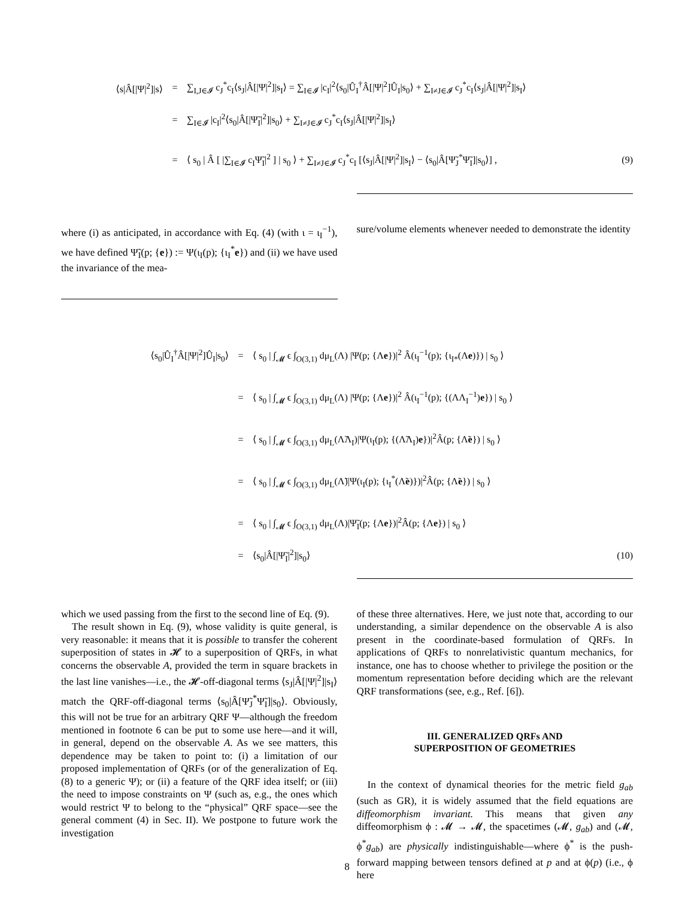⟨s|Â[|Ψ|<sup>2</sup>]|s⟩ = ∑<sub>I,J∈𝓘</sub> c<sub>J</sub><sup>*</sup>c<sub>I</sub>⟨s<sub>J</sub>|Â[|Ψ|<sup>2</sup>]|s<sub>I</sub>⟩ = ∑<sub>I∈𝓘</sub> |c<sub>I</sub>|<sup>2</sup>⟨s<sub>0</sub>|Û<sub>I</sub><sup>†</sup>Â[|Ψ|<sup>2</sup>]Û<sub>I</sub>|s<sub>0</sub>⟩ + ∑<sub>I≠J∈𝓘</sub> c<sub>J</sub><sup>*</sup>c<sub>I</sub>⟨s<sub>J</sub>|Â[|Ψ|<sup>2</sup>]|s<sub>I</sub>⟩
= ∑<sub>I∈𝓘</sub> |c<sub>I</sub>|<sup>2</sup>⟨s<sub>0</sub>|Â[|Ψ̃<sub>I</sub>|<sup>2</sup>]|s<sub>0</sub>⟩ + ∑<sub>I≠J∈𝓘</sub> c<sub>J</sub><sup>*</sup>c<sub>I</sub>⟨s<sub>J</sub>|Â[|Ψ|<sup>2</sup>]|s<sub>I</sub>⟩
= ⟨ s<sub>0</sub> | Â [ |∑<sub>I∈𝓘</sub> c<sub>I</sub>Ψ̃<sub>I</sub>|<sup>2</sup> ] | s<sub>0</sub> ⟩ + ∑<sub>I≠J∈𝓘</sub> c<sub>J</sub><sup>*</sup>c<sub>I</sub> [⟨s<sub>J</sub>|Â[|Ψ|<sup>2</sup>]|s<sub>I</sub>⟩ − ⟨s<sub>0</sub>|Â[Ψ̃<sub>J</sub><sup>*</sup>Ψ̃<sub>I</sub>]|s<sub>0</sub>⟩] , (9)
where (i) as anticipated, in accordance with Eq. (4) (with ι = ι<sub>I</sub><sup>−1</sup>), we have defined Ψ̃<sub>I</sub>(p; {e}) := Ψ(ι<sub>I</sub>(p); {ι<sub>I</sub><sup>*</sup>e}) and (ii) we have used the invariance of the mea-
sure/volume elements whenever needed to demonstrate the identity
⟨s<sub>0</sub>|Û<sub>I</sub><sup>†</sup>Â[|Ψ|<sup>2</sup>]Û<sub>I</sub>|s<sub>0</sub>⟩ = ⟨ s<sub>0</sub> | ∫<sub>𝓜</sub> ϵ ∫<sub>O(3,1)</sub> dμ<sub>L</sub>(Λ) |Ψ(p; {Λe})|<sup>2</sup> Â(ι<sub>I</sub><sup>−1</sup>(p); {ι<sub>I*</sub>(Λe)}) | s<sub>0</sub> ⟩
= ⟨ s<sub>0</sub> | ∫<sub>𝓜</sub> ϵ ∫<sub>O(3,1)</sub> dμ<sub>L</sub>(Λ) |Ψ(p; {Λe})|<sup>2</sup> Â(ι<sub>I</sub><sup>−1</sup>(p); {(ΛΛ<sub>I</sub><sup>−1</sup>)e}) | s<sub>0</sub> ⟩
= ⟨ s<sub>0</sub> | ∫<sub>𝓜</sub> ϵ ∫<sub>O(3,1)</sub> dμ<sub>L</sub>(Λ̃Λ<sub>I</sub>)|Ψ(ι<sub>I</sub>(p); {(Λ̃Λ<sub>I</sub>)e})|<sup>2</sup>Â(p; {Λ̃e}) | s<sub>0</sub> ⟩
= ⟨ s<sub>0</sub> | ∫<sub>𝓜</sub> ϵ ∫<sub>O(3,1)</sub> dμ<sub>L</sub>(Λ̃)|Ψ(ι<sub>I</sub>(p); {ι<sub>I</sub><sup>*</sup>(Λ̃e)})|<sup>2</sup>Â(p; {Λ̃e}) | s<sub>0</sub> ⟩
= ⟨ s<sub>0</sub> | ∫<sub>𝓜</sub> ϵ ∫<sub>O(3,1)</sub> dμ<sub>L</sub>(Λ)|Ψ̃<sub>I</sub>(p; {Λe})|<sup>2</sup>Â(p; {Λe}) | s<sub>0</sub> ⟩
= ⟨s<sub>0</sub>|Â[|Ψ̃<sub>I</sub>|<sup>2</sup>]|s<sub>0</sub>⟩ (10)
which we used passing from the first to the second line of Eq. (9).
The result shown in Eq. (9), whose validity is quite general, is very reasonable: it means that it is possible to transfer the coherent superposition of states in 𝓗 to a superposition of QRFs, in what concerns the observable A, provided the term in square brackets in the last line vanishes—i.e., the 𝓗-off-diagonal terms ⟨s<sub>J</sub>|Â[|Ψ|<sup>2</sup>]|s<sub>I</sub>⟩ match the QRF-off-diagonal terms ⟨s<sub>0</sub>|Â[Ψ̃<sub>J</sub><sup>*</sup>Ψ̃<sub>I</sub>]|s<sub>0</sub>⟩. Obviously, this will not be true for an arbitrary QRF Ψ—although the freedom mentioned in footnote 6 can be put to some use here—and it will, in general, depend on the observable A. As we see matters, this dependence may be taken to point to: (i) a limitation of our proposed implementation of QRFs (or of the generalization of Eq. (8) to a generic Ψ); or (ii) a feature of the QRF idea itself; or (iii) the need to impose constraints on Ψ (such as, e.g., the ones which would restrict Ψ to belong to the “physical” QRF space—see the general comment (4) in Sec. II). We postpone to future work the investigation
of these three alternatives. Here, we just note that, according to our understanding, a similar dependence on the observable A is also present in the coordinate-based formulation of QRFs. In applications of QRFs to nonrelativistic quantum mechanics, for instance, one has to choose whether to privilege the position or the momentum representation before deciding which are the relevant QRF transformations (see, e.g., Ref. [6]).
III. GENERALIZED QRFs AND
SUPERPOSITION OF GEOMETRIES
In the context of dynamical theories for the metric field g<sub>ab</sub> (such as GR), it is widely assumed that the field equations are diffeomorphism invariant. This means that given any diffeomorphism ϕ : 𝓜 → 𝓜, the spacetimes (𝓜, g<sub>ab</sub>) and (𝓜, ϕ<sup>*</sup>g<sub>ab</sub>) are physically indistinguishable—where ϕ<sup>*</sup> is the push-forward mapping between tensors defined at p and at ϕ(p) (i.e., ϕ here
8